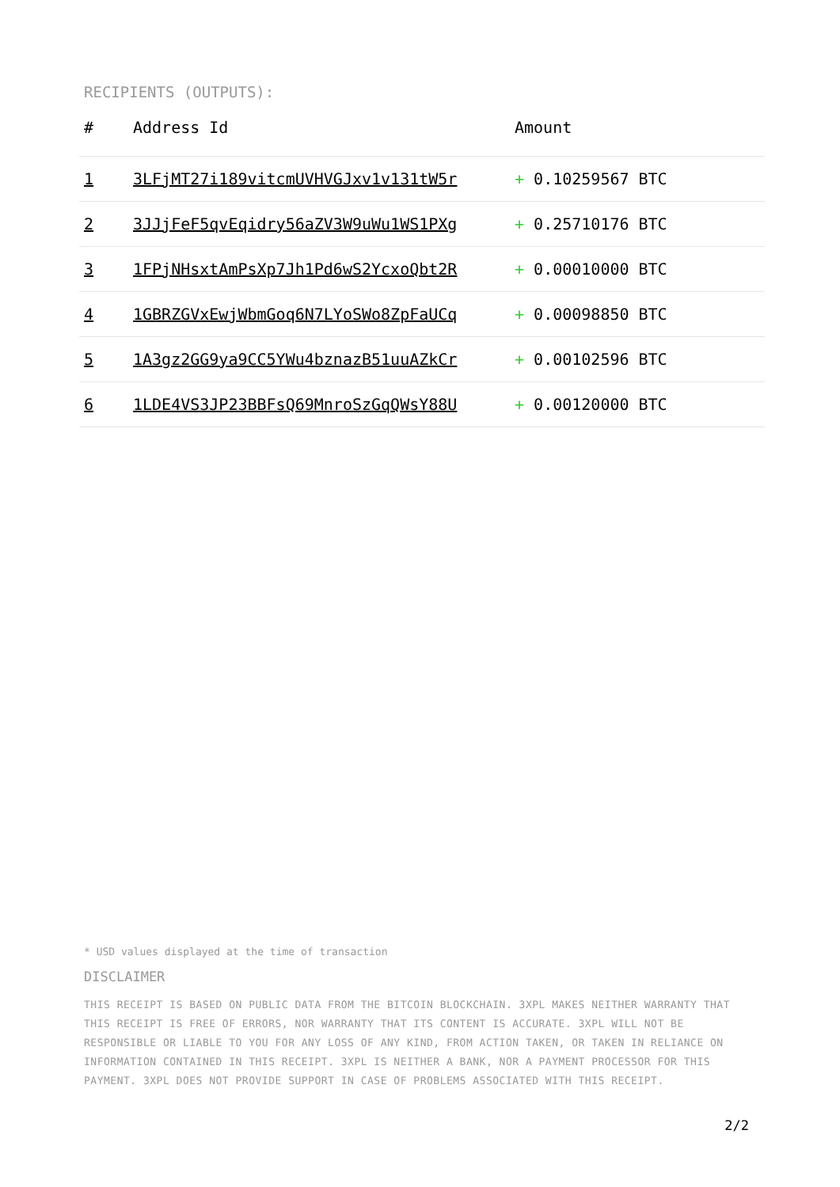RECIPIENTS (OUTPUTS):
| # | Address Id | Amount |
| --- | --- | --- |
| 1 | 3LFjMT27i189vitcmUVHVGJxv1v131tW5r | + 0.10259567 BTC |
| 2 | 3JJjFeF5qvEqidry56aZV3W9uWu1WS1PXg | + 0.25710176 BTC |
| 3 | 1FPjNHsxtAmPsXp7Jh1Pd6wS2YcxoQbt2R | + 0.00010000 BTC |
| 4 | 1GBRZGVxEwjWbmGoq6N7LYoSWo8ZpFaUCq | + 0.00098850 BTC |
| 5 | 1A3gz2GG9ya9CC5YWu4bznazB51uuAZkCr | + 0.00102596 BTC |
| 6 | 1LDE4VS3JP23BBFsQ69MnroSzGqQWsY88U | + 0.00120000 BTC |
* USD values displayed at the time of transaction
DISCLAIMER
THIS RECEIPT IS BASED ON PUBLIC DATA FROM THE BITCOIN BLOCKCHAIN. 3XPL MAKES NEITHER WARRANTY THAT THIS RECEIPT IS FREE OF ERRORS, NOR WARRANTY THAT ITS CONTENT IS ACCURATE. 3XPL WILL NOT BE RESPONSIBLE OR LIABLE TO YOU FOR ANY LOSS OF ANY KIND, FROM ACTION TAKEN, OR TAKEN IN RELIANCE ON INFORMATION CONTAINED IN THIS RECEIPT. 3XPL IS NEITHER A BANK, NOR A PAYMENT PROCESSOR FOR THIS PAYMENT. 3XPL DOES NOT PROVIDE SUPPORT IN CASE OF PROBLEMS ASSOCIATED WITH THIS RECEIPT.
2/2